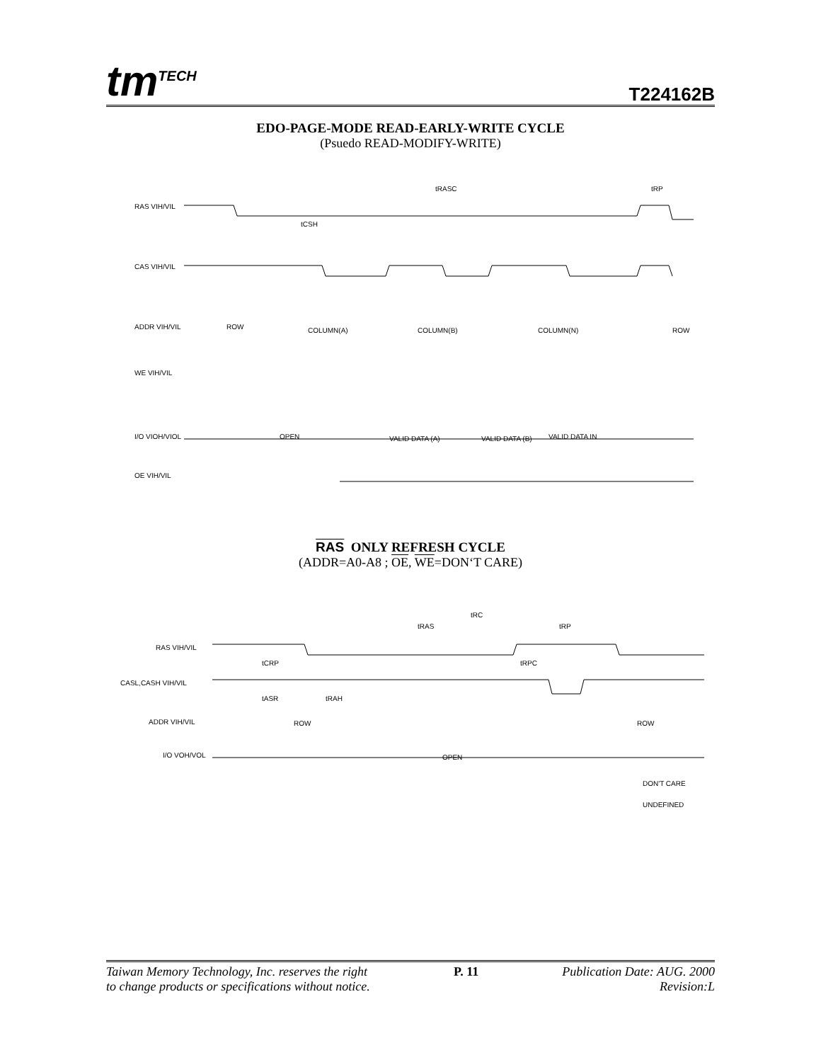tm<sup>TECH</sup>
T224162B
EDO-PAGE-MODE READ-EARLY-WRITE CYCLE
(Psuedo READ-MODIFY-WRITE)
RAS VIH/VIL
CAS VIH/VIL
ADDR VIH/VIL
WE VIH/VIL
I/O VIOH/VIOL
OE VIH/VIL
tRASC
tRP
tCSH
ROW
COLUMN(A)
COLUMN(B)
COLUMN(N)
ROW
OPEN
VALID DATA (A)
VALID DATA (B)
VALID DATA IN
RAS ONLY REFRESH CYCLE
(ADDR=A0-A8 ; OE, WE=DON‘T CARE)
RAS VIH/VIL
CASL,CASH VIH/VIL
ADDR VIH/VIL
I/O VOH/VOL
tRC
tRAS
tRP
tCRP
tRPC
tASR
tRAH
ROW
ROW
OPEN
DON'T CARE
UNDEFINED
Taiwan Memory Technology, Inc. reserves the right
to change products or specifications without notice.
P. 11 Publication Date: AUG. 2000
Revision:L